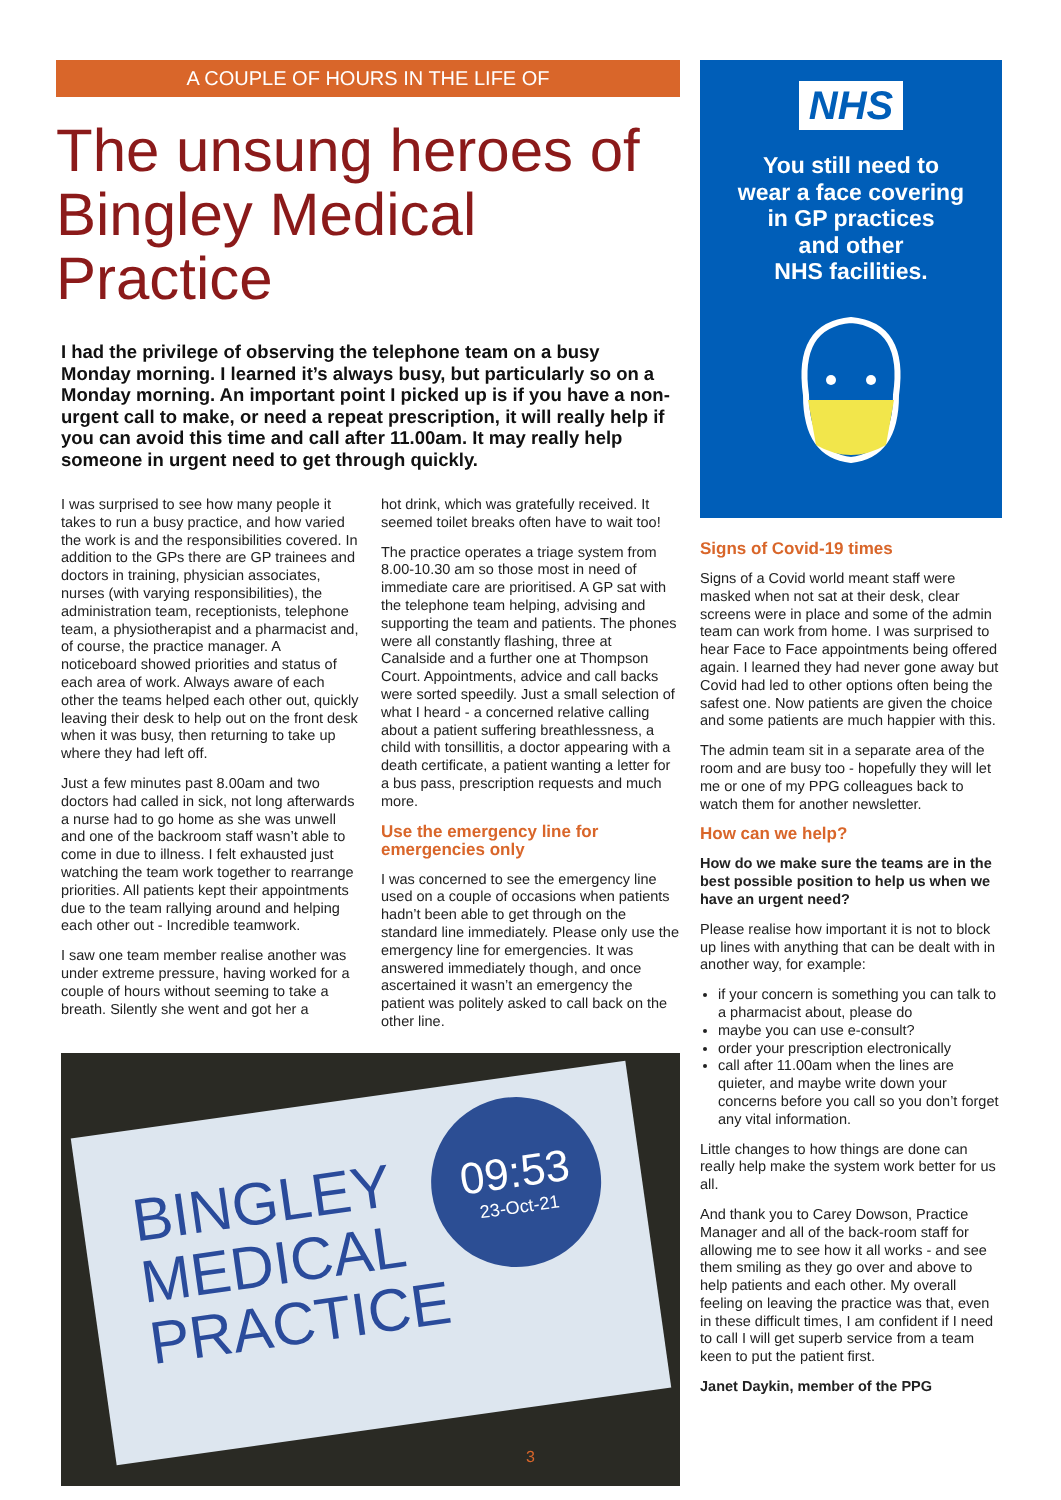A COUPLE OF HOURS IN THE LIFE OF
The unsung heroes of Bingley Medical Practice
I had the privilege of observing the telephone team on a busy Monday morning. I learned it’s always busy, but particularly so on a Monday morning. An important point I picked up is if you have a non-urgent call to make, or need a repeat prescription, it will really help if you can avoid this time and call after 11.00am. It may really help someone in urgent need to get through quickly.
I was surprised to see how many people it takes to run a busy practice, and how varied the work is and the responsibilities covered. In addition to the GPs there are GP trainees and doctors in training, physician associates, nurses (with varying responsibilities), the administration team, receptionists, telephone team, a physiotherapist and a pharmacist and, of course, the practice manager. A noticeboard showed priorities and status of each area of work. Always aware of each other the teams helped each other out, quickly leaving their desk to help out on the front desk when it was busy, then returning to take up where they had left off.
Just a few minutes past 8.00am and two doctors had called in sick, not long afterwards a nurse had to go home as she was unwell and one of the backroom staff wasn’t able to come in due to illness. I felt exhausted just watching the team work together to rearrange priorities. All patients kept their appointments due to the team rallying around and helping each other out - Incredible teamwork.
I saw one team member realise another was under extreme pressure, having worked for a couple of hours without seeming to take a breath. Silently she went and got her a
hot drink, which was gratefully received. It seemed toilet breaks often have to wait too!
The practice operates a triage system from 8.00-10.30 am so those most in need of immediate care are prioritised. A GP sat with the telephone team helping, advising and supporting the team and patients. The phones were all constantly flashing, three at Canalside and a further one at Thompson Court. Appointments, advice and call backs were sorted speedily. Just a small selection of what I heard - a concerned relative calling about a patient suffering breathlessness, a child with tonsillitis, a doctor appearing with a death certificate, a patient wanting a letter for a bus pass, prescription requests and much more.
Use the emergency line for emergencies only
I was concerned to see the emergency line used on a couple of occasions when patients hadn’t been able to get through on the standard line immediately. Please only use the emergency line for emergencies. It was answered immediately though, and once ascertained it wasn’t an emergency the patient was politely asked to call back on the other line.
BINGLEY
MEDICAL
PRACTICE
09:53
23-Oct-21
NHS
You still need to
wear a face covering
in GP practices
and other
NHS facilities.
Signs of Covid-19 times
Signs of a Covid world meant staff were masked when not sat at their desk, clear screens were in place and some of the admin team can work from home. I was surprised to hear Face to Face appointments being offered again. I learned they had never gone away but Covid had led to other options often being the safest one. Now patients are given the choice and some patients are much happier with this.
The admin team sit in a separate area of the room and are busy too - hopefully they will let me or one of my PPG colleagues back to watch them for another newsletter.
How can we help?
How do we make sure the teams are in the best possible position to help us when we have an urgent need?
Please realise how important it is not to block up lines with anything that can be dealt with in another way, for example:
if your concern is something you can talk to a pharmacist about, please do
maybe you can use e-consult?
order your prescription electronically
call after 11.00am when the lines are quieter, and maybe write down your concerns before you call so you don’t forget any vital information.
Little changes to how things are done can really help make the system work better for us all.
And thank you to Carey Dowson, Practice Manager and all of the back-room staff for allowing me to see how it all works - and see them smiling as they go over and above to help patients and each other. My overall feeling on leaving the practice was that, even in these difficult times, I am confident if I need to call I will get superb service from a team keen to put the patient first.
Janet Daykin, member of the PPG
3